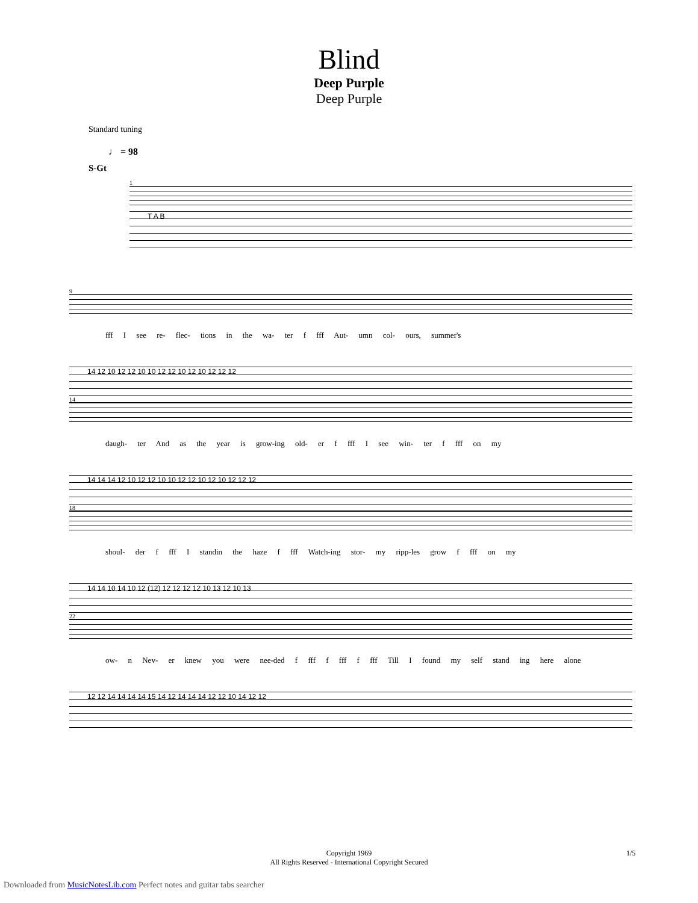Blind
Deep Purple
Deep Purple
Standard tuning
♩ = 98
S-Gt
1
T A B
9
fff I see re- flec- tions in the wa- ter f fff Aut- umn col- ours, summer's
14 12 10 12 12 10 10 12 12 10 12 10 12 12 12
14
daugh- ter And as the year is grow-ing old- er f fff I see win- ter f fff on my
14 14 14 12 10 12 12 10 10 12 12 10 12 10 12 12 12
18
shoul- der f fff I standin the haze f fff Watch-ing stor- my ripp-les grow f fff on my
14 14 10 14 10 12 (12) 12 12 12 12 10 13 12 10 13
22
ow- n Nev- er knew you were nee-ded f fff f fff f fff Till I found my self stand ing here alone
12 12 14 14 14 14 15 14 12 14 14 14 12 12 10 14 12 12
Copyright 1969
All Rights Reserved - International Copyright Secured
1/5
Downloaded from MusicNotesLib.com Perfect notes and guitar tabs searcher